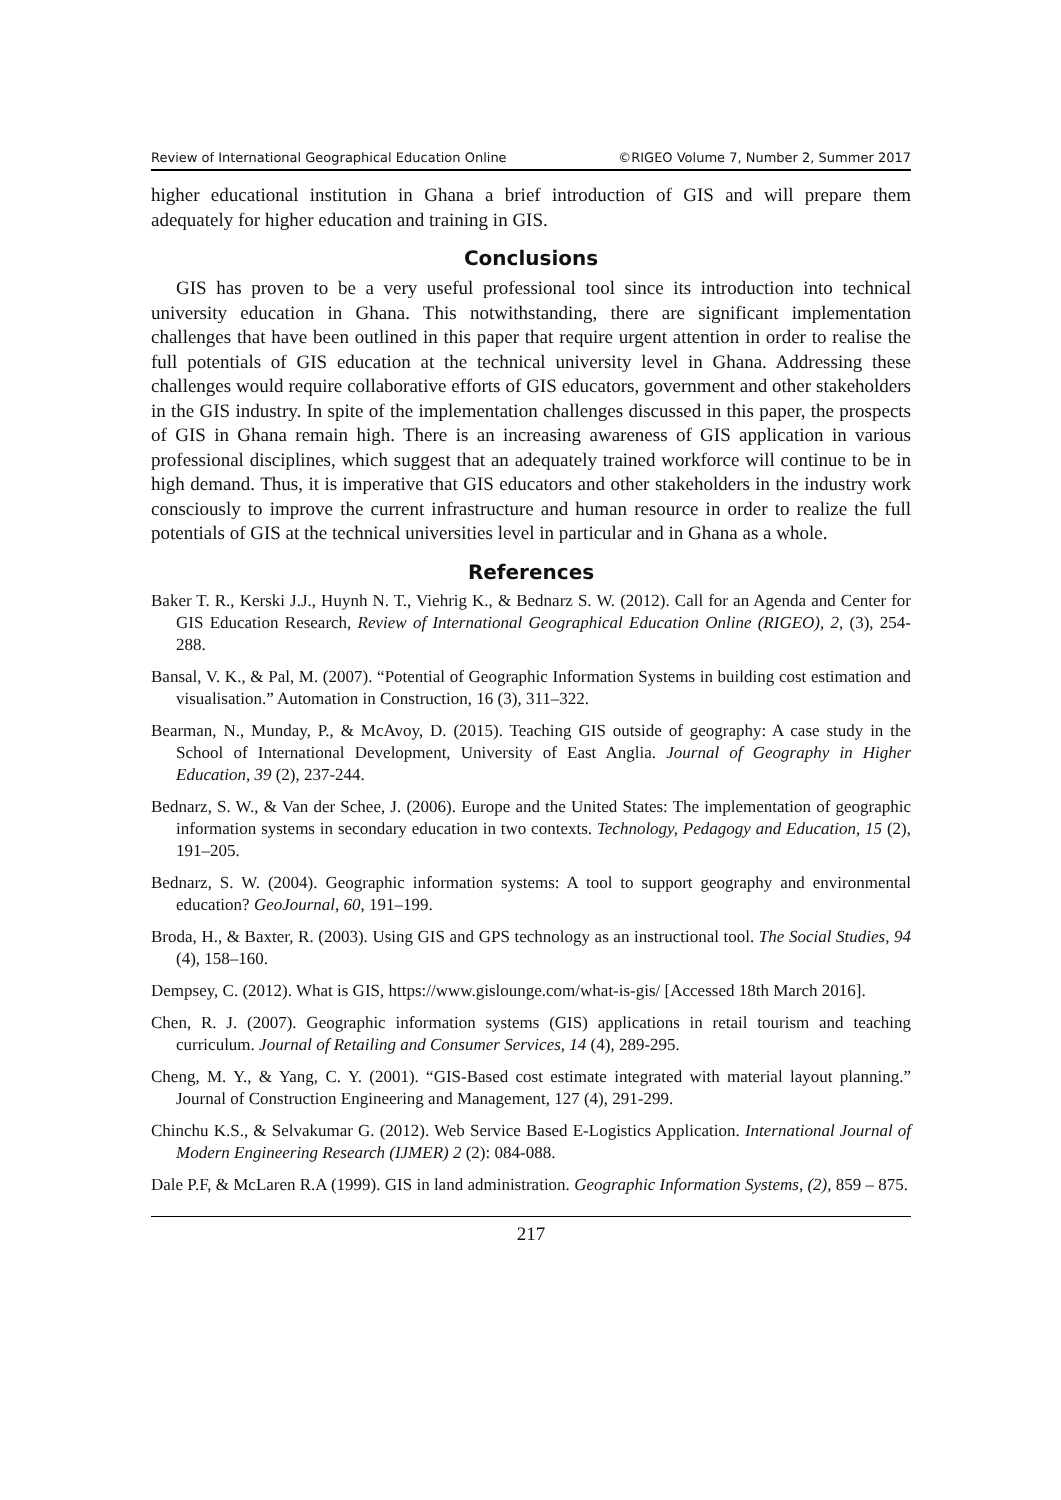Review of International Geographical Education Online ©RIGEO Volume 7, Number 2, Summer 2017
higher educational institution in Ghana a brief introduction of GIS and will prepare them adequately for higher education and training in GIS.
Conclusions
GIS has proven to be a very useful professional tool since its introduction into technical university education in Ghana. This notwithstanding, there are significant implementation challenges that have been outlined in this paper that require urgent attention in order to realise the full potentials of GIS education at the technical university level in Ghana. Addressing these challenges would require collaborative efforts of GIS educators, government and other stakeholders in the GIS industry. In spite of the implementation challenges discussed in this paper, the prospects of GIS in Ghana remain high. There is an increasing awareness of GIS application in various professional disciplines, which suggest that an adequately trained workforce will continue to be in high demand. Thus, it is imperative that GIS educators and other stakeholders in the industry work consciously to improve the current infrastructure and human resource in order to realize the full potentials of GIS at the technical universities level in particular and in Ghana as a whole.
References
Baker T. R., Kerski J.J., Huynh N. T., Viehrig K., & Bednarz S. W. (2012). Call for an Agenda and Center for GIS Education Research, Review of International Geographical Education Online (RIGEO), 2, (3), 254-288.
Bansal, V. K., & Pal, M. (2007). “Potential of Geographic Information Systems in building cost estimation and visualisation.” Automation in Construction, 16 (3), 311–322.
Bearman, N., Munday, P., & McAvoy, D. (2015). Teaching GIS outside of geography: A case study in the School of International Development, University of East Anglia. Journal of Geography in Higher Education, 39 (2), 237-244.
Bednarz, S. W., & Van der Schee, J. (2006). Europe and the United States: The implementation of geographic information systems in secondary education in two contexts. Technology, Pedagogy and Education, 15 (2), 191–205.
Bednarz, S. W. (2004). Geographic information systems: A tool to support geography and environmental education? GeoJournal, 60, 191–199.
Broda, H., & Baxter, R. (2003). Using GIS and GPS technology as an instructional tool. The Social Studies, 94 (4), 158–160.
Dempsey, C. (2012). What is GIS, https://www.gislounge.com/what-is-gis/ [Accessed 18th March 2016].
Chen, R. J. (2007). Geographic information systems (GIS) applications in retail tourism and teaching curriculum. Journal of Retailing and Consumer Services, 14 (4), 289-295.
Cheng, M. Y., & Yang, C. Y. (2001). “GIS-Based cost estimate integrated with material layout planning.” Journal of Construction Engineering and Management, 127 (4), 291-299.
Chinchu K.S., & Selvakumar G. (2012). Web Service Based E-Logistics Application. International Journal of Modern Engineering Research (IJMER) 2 (2): 084-088.
Dale P.F, & McLaren R.A (1999). GIS in land administration. Geographic Information Systems, (2), 859 – 875.
217